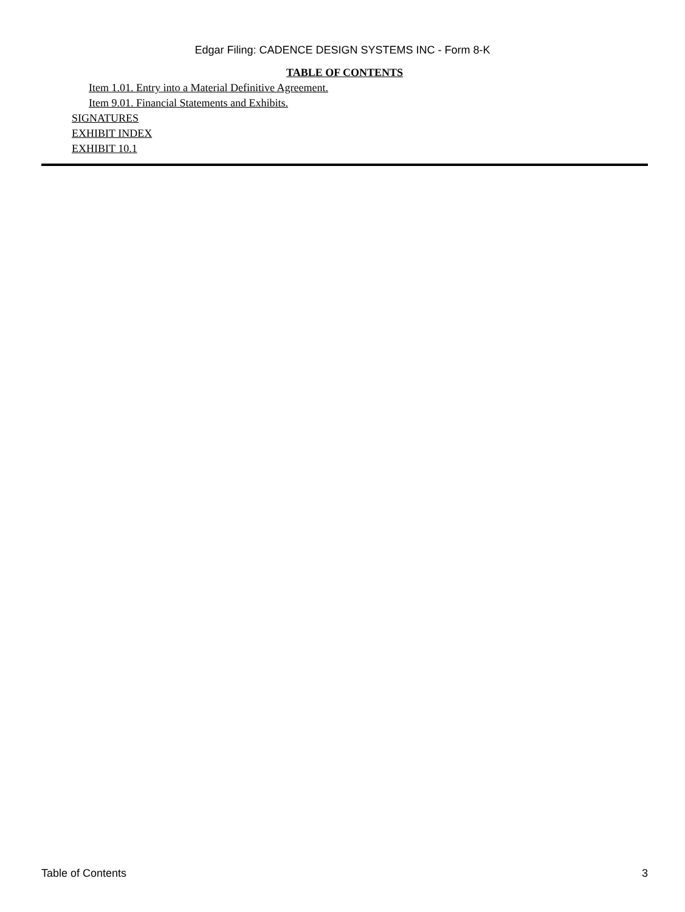Edgar Filing: CADENCE DESIGN SYSTEMS INC - Form 8-K
TABLE OF CONTENTS
Item 1.01. Entry into a Material Definitive Agreement.
Item 9.01. Financial Statements and Exhibits.
SIGNATURES
EXHIBIT INDEX
EXHIBIT 10.1
Table of Contents 3